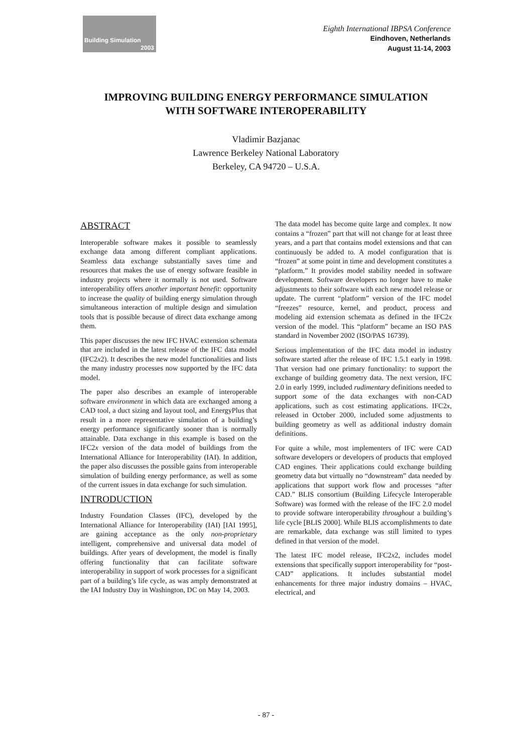Building Simulation
2003
Eighth International IBPSA Conference
Eindhoven, Netherlands
August 11-14, 2003
IMPROVING BUILDING ENERGY PERFORMANCE SIMULATION
WITH SOFTWARE INTEROPERABILITY
Vladimir Bazjanac
Lawrence Berkeley National Laboratory
Berkeley, CA 94720 – U.S.A.
ABSTRACT
Interoperable software makes it possible to seamlessly exchange data among different compliant applications. Seamless data exchange substantially saves time and resources that makes the use of energy software feasible in industry projects where it normally is not used. Software interoperability offers another important benefit: opportunity to increase the quality of building energy simulation through simultaneous interaction of multiple design and simulation tools that is possible because of direct data exchange among them.
This paper discusses the new IFC HVAC extension schemata that are included in the latest release of the IFC data model (IFC2x2). It describes the new model functionalities and lists the many industry processes now supported by the IFC data model.
The paper also describes an example of interoperable software environment in which data are exchanged among a CAD tool, a duct sizing and layout tool, and EnergyPlus that result in a more representative simulation of a building’s energy performance significantly sooner than is normally attainable. Data exchange in this example is based on the IFC2x version of the data model of buildings from the International Alliance for Interoperability (IAI). In addition, the paper also discusses the possible gains from interoperable simulation of building energy performance, as well as some of the current issues in data exchange for such simulation.
INTRODUCTION
Industry Foundation Classes (IFC), developed by the International Alliance for Interoperability (IAI) [IAI 1995], are gaining acceptance as the only non-proprietary intelligent, comprehensive and universal data model of buildings. After years of development, the model is finally offering functionality that can facilitate software interoperability in support of work processes for a significant part of a building’s life cycle, as was amply demonstrated at the IAI Industry Day in Washington, DC on May 14, 2003.
The data model has become quite large and complex. It now contains a “frozen” part that will not change for at least three years, and a part that contains model extensions and that can continuously be added to. A model configuration that is “frozen” at some point in time and development constitutes a “platform.” It provides model stability needed in software development. Software developers no longer have to make adjustments to their software with each new model release or update. The current “platform” version of the IFC model “freezes” resource, kernel, and product, process and modeling aid extension schemata as defined in the IFC2x version of the model. This “platform” became an ISO PAS standard in November 2002 (ISO/PAS 16739).
Serious implementation of the IFC data model in industry software started after the release of IFC 1.5.1 early in 1998. That version had one primary functionality: to support the exchange of building geometry data. The next version, IFC 2.0 in early 1999, included rudimentary definitions needed to support some of the data exchanges with non-CAD applications, such as cost estimating applications. IFC2x, released in October 2000, included some adjustments to building geometry as well as additional industry domain definitions.
For quite a while, most implementers of IFC were CAD software developers or developers of products that employed CAD engines. Their applications could exchange building geometry data but virtually no “downstream” data needed by applications that support work flow and processes “after CAD.” BLIS consortium (Building Lifecycle Interoperable Software) was formed with the release of the IFC 2.0 model to provide software interoperability throughout a building’s life cycle [BLIS 2000]. While BLIS accomplishments to date are remarkable, data exchange was still limited to types defined in that version of the model.
The latest IFC model release, IFC2x2, includes model extensions that specifically support interoperability for “post-CAD” applications. It includes substantial model enhancements for three major industry domains – HVAC, electrical, and
- 87 -